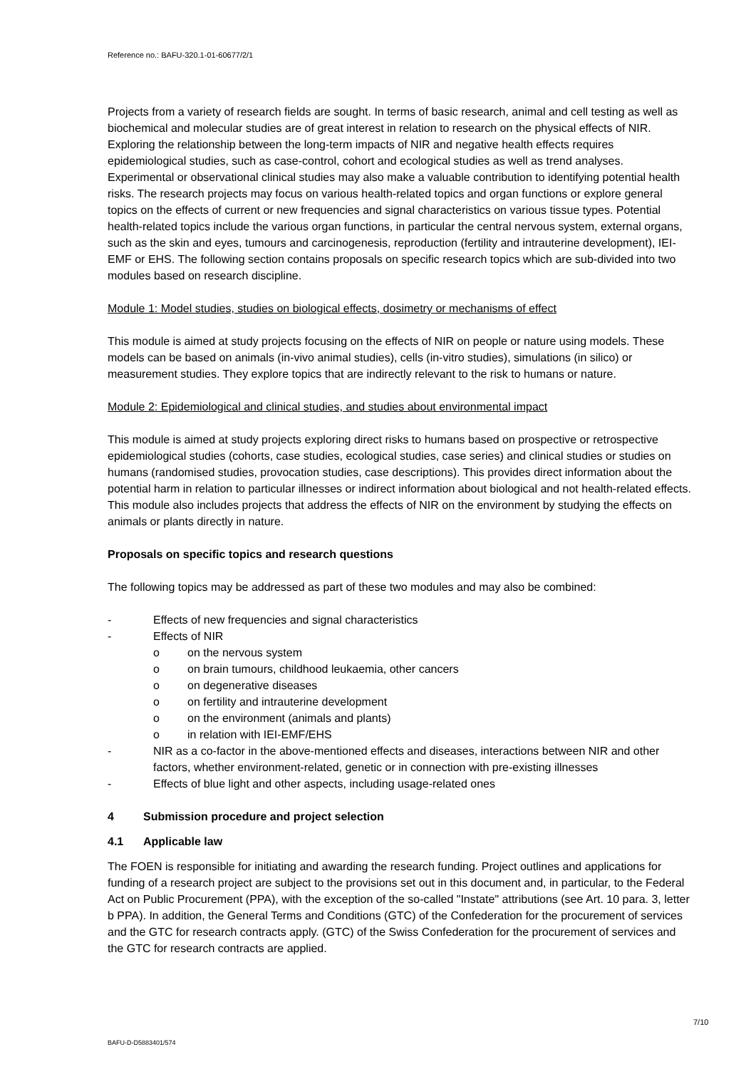Reference no.: BAFU-320.1-01-60677/2/1
Projects from a variety of research fields are sought. In terms of basic research, animal and cell testing as well as biochemical and molecular studies are of great interest in relation to research on the physical effects of NIR. Exploring the relationship between the long-term impacts of NIR and negative health effects requires epidemiological studies, such as case-control, cohort and ecological studies as well as trend analyses. Experimental or observational clinical studies may also make a valuable contribution to identifying potential health risks. The research projects may focus on various health-related topics and organ functions or explore general topics on the effects of current or new frequencies and signal characteristics on various tissue types. Potential health-related topics include the various organ functions, in particular the central nervous system, external organs, such as the skin and eyes, tumours and carcinogenesis, reproduction (fertility and intrauterine development), IEI-EMF or EHS. The following section contains proposals on specific research topics which are sub-divided into two modules based on research discipline.
Module 1: Model studies, studies on biological effects, dosimetry or mechanisms of effect
This module is aimed at study projects focusing on the effects of NIR on people or nature using models. These models can be based on animals (in-vivo animal studies), cells (in-vitro studies), simulations (in silico) or measurement studies. They explore topics that are indirectly relevant to the risk to humans or nature.
Module 2: Epidemiological and clinical studies, and studies about environmental impact
This module is aimed at study projects exploring direct risks to humans based on prospective or retrospective epidemiological studies (cohorts, case studies, ecological studies, case series) and clinical studies or studies on humans (randomised studies, provocation studies, case descriptions). This provides direct information about the potential harm in relation to particular illnesses or indirect information about biological and not health-related effects. This module also includes projects that address the effects of NIR on the environment by studying the effects on animals or plants directly in nature.
Proposals on specific topics and research questions
The following topics may be addressed as part of these two modules and may also be combined:
- Effects of new frequencies and signal characteristics
- Effects of NIR
o on the nervous system
o on brain tumours, childhood leukaemia, other cancers
o on degenerative diseases
o on fertility and intrauterine development
o on the environment (animals and plants)
o in relation with IEI-EMF/EHS
- NIR as a co-factor in the above-mentioned effects and diseases, interactions between NIR and other factors, whether environment-related, genetic or in connection with pre-existing illnesses
- Effects of blue light and other aspects, including usage-related ones
4 Submission procedure and project selection
4.1 Applicable law
The FOEN is responsible for initiating and awarding the research funding. Project outlines and applications for funding of a research project are subject to the provisions set out in this document and, in particular, to the Federal Act on Public Procurement (PPA), with the exception of the so-called "Instate" attributions (see Art. 10 para. 3, letter b PPA). In addition, the General Terms and Conditions (GTC) of the Confederation for the procurement of services and the GTC for research contracts apply. (GTC) of the Swiss Confederation for the procurement of services and the GTC for research contracts are applied.
7/10
BAFU-D-D5883401/574